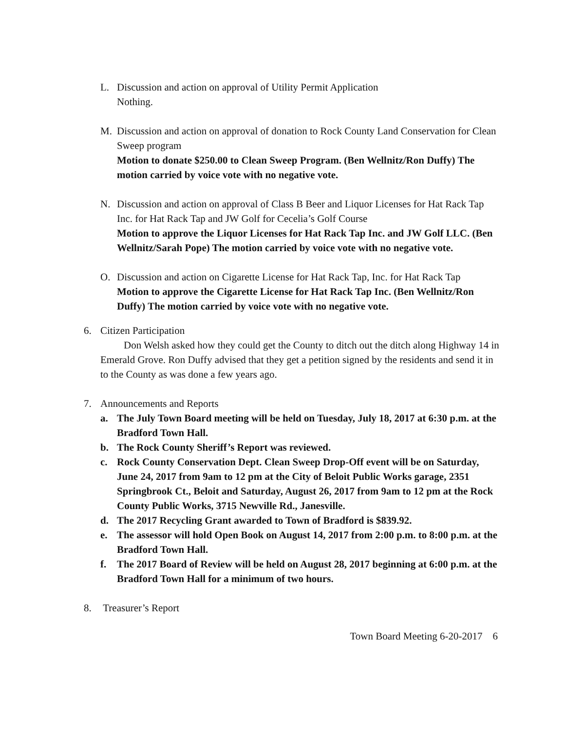L. Discussion and action on approval of Utility Permit Application
Nothing.
M. Discussion and action on approval of donation to Rock County Land Conservation for Clean Sweep program
Motion to donate $250.00 to Clean Sweep Program. (Ben Wellnitz/Ron Duffy) The motion carried by voice vote with no negative vote.
N. Discussion and action on approval of Class B Beer and Liquor Licenses for Hat Rack Tap Inc. for Hat Rack Tap and JW Golf for Cecelia’s Golf Course
Motion to approve the Liquor Licenses for Hat Rack Tap Inc. and JW Golf LLC. (Ben Wellnitz/Sarah Pope) The motion carried by voice vote with no negative vote.
O. Discussion and action on Cigarette License for Hat Rack Tap, Inc. for Hat Rack Tap
Motion to approve the Cigarette License for Hat Rack Tap Inc. (Ben Wellnitz/Ron Duffy) The motion carried by voice vote with no negative vote.
6. Citizen Participation
Don Welsh asked how they could get the County to ditch out the ditch along Highway 14 in Emerald Grove. Ron Duffy advised that they get a petition signed by the residents and send it in to the County as was done a few years ago.
7. Announcements and Reports
a. The July Town Board meeting will be held on Tuesday, July 18, 2017 at 6:30 p.m. at the Bradford Town Hall.
b. The Rock County Sheriff’s Report was reviewed.
c. Rock County Conservation Dept. Clean Sweep Drop-Off event will be on Saturday, June 24, 2017 from 9am to 12 pm at the City of Beloit Public Works garage, 2351 Springbrook Ct., Beloit and Saturday, August 26, 2017 from 9am to 12 pm at the Rock County Public Works, 3715 Newville Rd., Janesville.
d. The 2017 Recycling Grant awarded to Town of Bradford is $839.92.
e. The assessor will hold Open Book on August 14, 2017 from 2:00 p.m. to 8:00 p.m. at the Bradford Town Hall.
f. The 2017 Board of Review will be held on August 28, 2017 beginning at 6:00 p.m. at the Bradford Town Hall for a minimum of two hours.
8. Treasurer’s Report
Town Board Meeting 6-20-2017 6